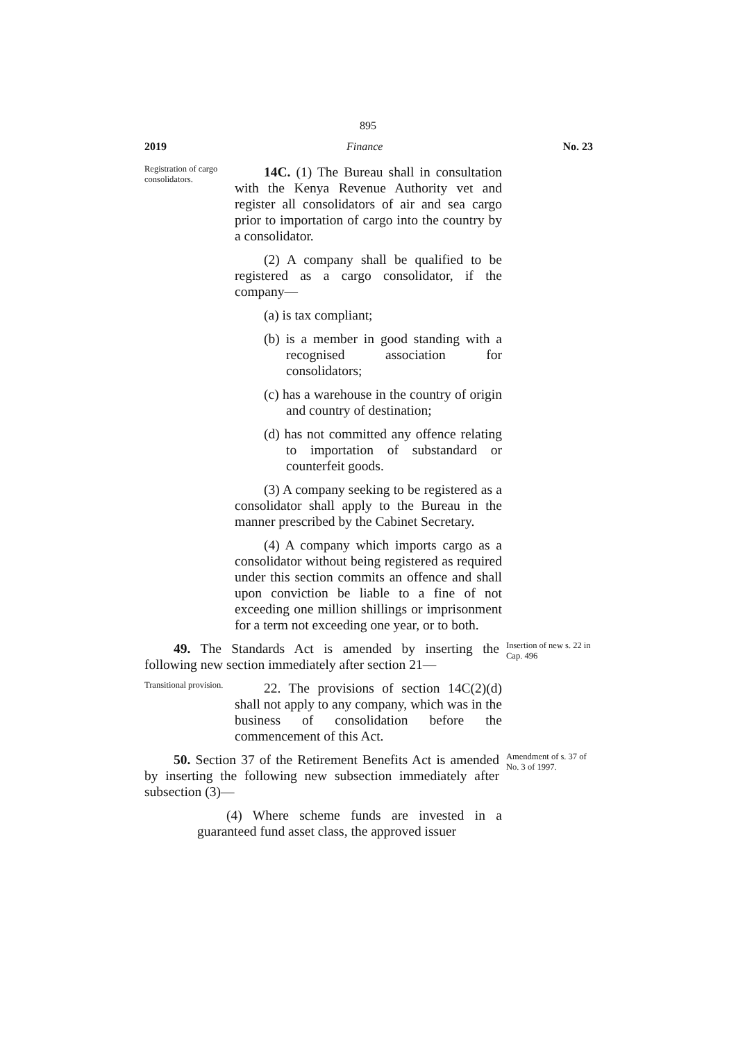895
2019 Finance No. 23
Registration of cargo consolidators.
14C. (1) The Bureau shall in consultation with the Kenya Revenue Authority vet and register all consolidators of air and sea cargo prior to importation of cargo into the country by a consolidator.
(2) A company shall be qualified to be registered as a cargo consolidator, if the company—
(a) is tax compliant;
(b) is a member in good standing with a recognised association for consolidators;
(c) has a warehouse in the country of origin and country of destination;
(d) has not committed any offence relating to importation of substandard or counterfeit goods.
(3) A company seeking to be registered as a consolidator shall apply to the Bureau in the manner prescribed by the Cabinet Secretary.
(4) A company which imports cargo as a consolidator without being registered as required under this section commits an offence and shall upon conviction be liable to a fine of not exceeding one million shillings or imprisonment for a term not exceeding one year, or to both.
49. The Standards Act is amended by inserting the following new section immediately after section 21—
Insertion of new s. 22 in Cap. 496
Transitional provision.
22. The provisions of section 14C(2)(d) shall not apply to any company, which was in the business of consolidation before the commencement of this Act.
50. Section 37 of the Retirement Benefits Act is amended by inserting the following new subsection immediately after subsection (3)—
Amendment of s. 37 of No. 3 of 1997.
(4) Where scheme funds are invested in a guaranteed fund asset class, the approved issuer